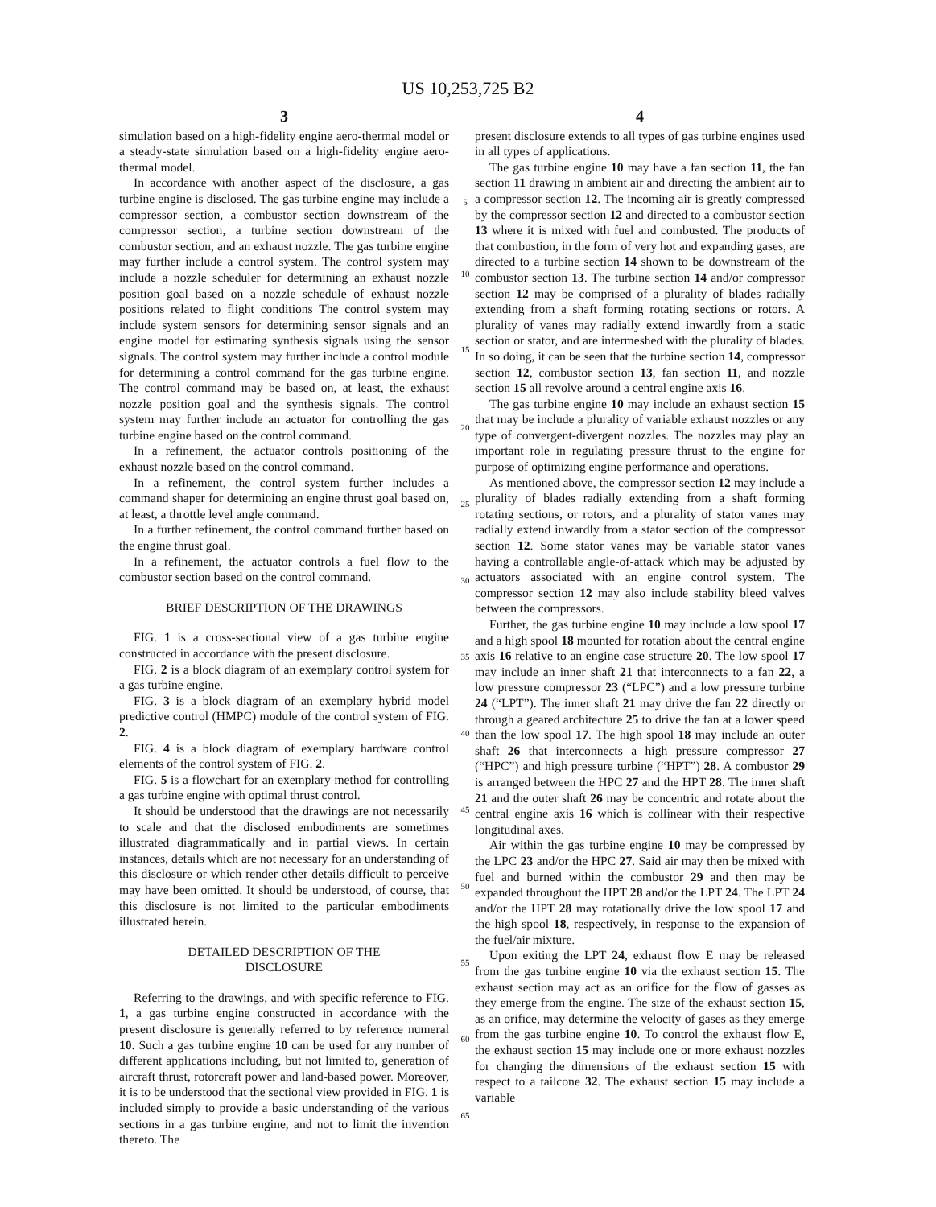US 10,253,725 B2
3
simulation based on a high-fidelity engine aero-thermal model or a steady-state simulation based on a high-fidelity engine aero-thermal model.
In accordance with another aspect of the disclosure, a gas turbine engine is disclosed. The gas turbine engine may include a compressor section, a combustor section downstream of the compressor section, a turbine section downstream of the combustor section, and an exhaust nozzle. The gas turbine engine may further include a control system. The control system may include a nozzle scheduler for determining an exhaust nozzle position goal based on a nozzle schedule of exhaust nozzle positions related to flight conditions The control system may include system sensors for determining sensor signals and an engine model for estimating synthesis signals using the sensor signals. The control system may further include a control module for determining a control command for the gas turbine engine. The control command may be based on, at least, the exhaust nozzle position goal and the synthesis signals. The control system may further include an actuator for controlling the gas turbine engine based on the control command.
In a refinement, the actuator controls positioning of the exhaust nozzle based on the control command.
In a refinement, the control system further includes a command shaper for determining an engine thrust goal based on, at least, a throttle level angle command.
In a further refinement, the control command further based on the engine thrust goal.
In a refinement, the actuator controls a fuel flow to the combustor section based on the control command.
BRIEF DESCRIPTION OF THE DRAWINGS
FIG. 1 is a cross-sectional view of a gas turbine engine constructed in accordance with the present disclosure.
FIG. 2 is a block diagram of an exemplary control system for a gas turbine engine.
FIG. 3 is a block diagram of an exemplary hybrid model predictive control (HMPC) module of the control system of FIG. 2.
FIG. 4 is a block diagram of exemplary hardware control elements of the control system of FIG. 2.
FIG. 5 is a flowchart for an exemplary method for controlling a gas turbine engine with optimal thrust control.
It should be understood that the drawings are not necessarily to scale and that the disclosed embodiments are sometimes illustrated diagrammatically and in partial views. In certain instances, details which are not necessary for an understanding of this disclosure or which render other details difficult to perceive may have been omitted. It should be understood, of course, that this disclosure is not limited to the particular embodiments illustrated herein.
DETAILED DESCRIPTION OF THE
DISCLOSURE
Referring to the drawings, and with specific reference to FIG. 1, a gas turbine engine constructed in accordance with the present disclosure is generally referred to by reference numeral 10. Such a gas turbine engine 10 can be used for any number of different applications including, but not limited to, generation of aircraft thrust, rotorcraft power and land-based power. Moreover, it is to be understood that the sectional view provided in FIG. 1 is included simply to provide a basic understanding of the various sections in a gas turbine engine, and not to limit the invention thereto. The
4
present disclosure extends to all types of gas turbine engines used in all types of applications.
The gas turbine engine 10 may have a fan section 11, the fan section 11 drawing in ambient air and directing the ambient air to a compressor section 12. The incoming air is greatly compressed by the compressor section 12 and directed to a combustor section 13 where it is mixed with fuel and combusted. The products of that combustion, in the form of very hot and expanding gases, are directed to a turbine section 14 shown to be downstream of the combustor section 13. The turbine section 14 and/or compressor section 12 may be comprised of a plurality of blades radially extending from a shaft forming rotating sections or rotors. A plurality of vanes may radially extend inwardly from a static section or stator, and are intermeshed with the plurality of blades. In so doing, it can be seen that the turbine section 14, compressor section 12, combustor section 13, fan section 11, and nozzle section 15 all revolve around a central engine axis 16.
The gas turbine engine 10 may include an exhaust section 15 that may be include a plurality of variable exhaust nozzles or any type of convergent-divergent nozzles. The nozzles may play an important role in regulating pressure thrust to the engine for purpose of optimizing engine performance and operations.
As mentioned above, the compressor section 12 may include a plurality of blades radially extending from a shaft forming rotating sections, or rotors, and a plurality of stator vanes may radially extend inwardly from a stator section of the compressor section 12. Some stator vanes may be variable stator vanes having a controllable angle-of-attack which may be adjusted by actuators associated with an engine control system. The compressor section 12 may also include stability bleed valves between the compressors.
Further, the gas turbine engine 10 may include a low spool 17 and a high spool 18 mounted for rotation about the central engine axis 16 relative to an engine case structure 20. The low spool 17 may include an inner shaft 21 that interconnects to a fan 22, a low pressure compressor 23 (“LPC”) and a low pressure turbine 24 (“LPT”). The inner shaft 21 may drive the fan 22 directly or through a geared architecture 25 to drive the fan at a lower speed than the low spool 17. The high spool 18 may include an outer shaft 26 that interconnects a high pressure compressor 27 (“HPC”) and high pressure turbine (“HPT”) 28. A combustor 29 is arranged between the HPC 27 and the HPT 28. The inner shaft 21 and the outer shaft 26 may be concentric and rotate about the central engine axis 16 which is collinear with their respective longitudinal axes.
Air within the gas turbine engine 10 may be compressed by the LPC 23 and/or the HPC 27. Said air may then be mixed with fuel and burned within the combustor 29 and then may be expanded throughout the HPT 28 and/or the LPT 24. The LPT 24 and/or the HPT 28 may rotationally drive the low spool 17 and the high spool 18, respectively, in response to the expansion of the fuel/air mixture.
Upon exiting the LPT 24, exhaust flow E may be released from the gas turbine engine 10 via the exhaust section 15. The exhaust section may act as an orifice for the flow of gasses as they emerge from the engine. The size of the exhaust section 15, as an orifice, may determine the velocity of gases as they emerge from the gas turbine engine 10. To control the exhaust flow E, the exhaust section 15 may include one or more exhaust nozzles for changing the dimensions of the exhaust section 15 with respect to a tailcone 32. The exhaust section 15 may include a variable
5
10
15
20
25
30
35
40
45
50
55
60
65